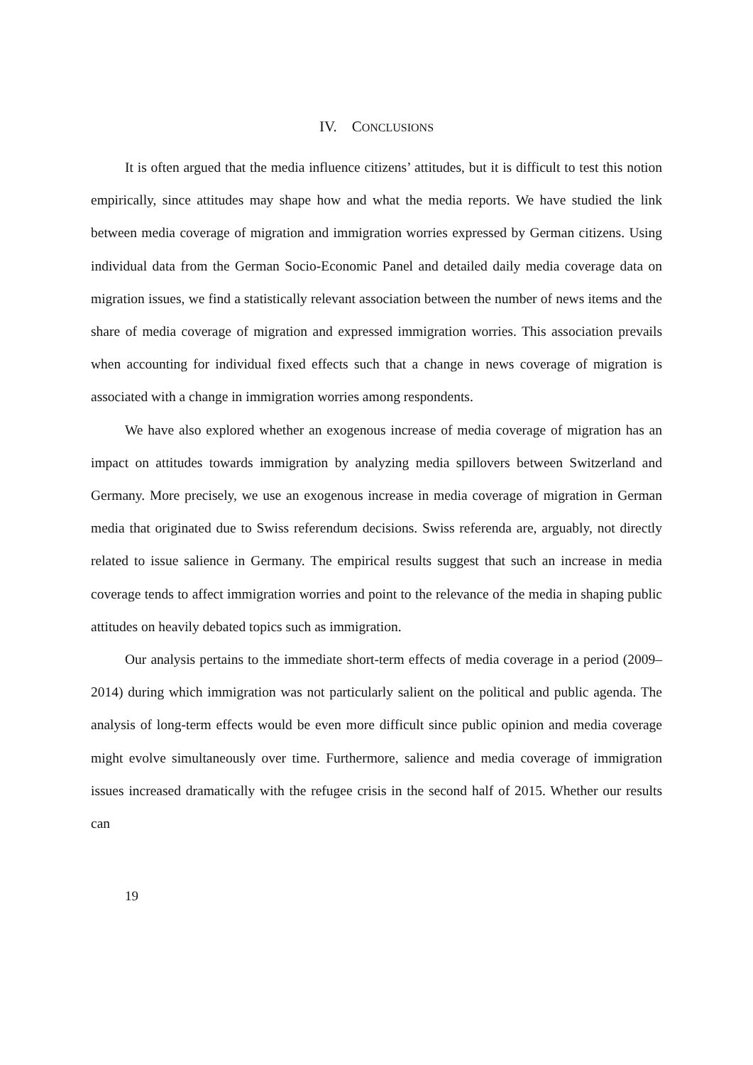IV. CONCLUSIONS
It is often argued that the media influence citizens’ attitudes, but it is difficult to test this notion empirically, since attitudes may shape how and what the media reports. We have studied the link between media coverage of migration and immigration worries expressed by German citizens. Using individual data from the German Socio-Economic Panel and detailed daily media coverage data on migration issues, we find a statistically relevant association between the number of news items and the share of media coverage of migration and expressed immigration worries. This association prevails when accounting for individual fixed effects such that a change in news coverage of migration is associated with a change in immigration worries among respondents.
We have also explored whether an exogenous increase of media coverage of migration has an impact on attitudes towards immigration by analyzing media spillovers between Switzerland and Germany. More precisely, we use an exogenous increase in media coverage of migration in German media that originated due to Swiss referendum decisions. Swiss referenda are, arguably, not directly related to issue salience in Germany. The empirical results suggest that such an increase in media coverage tends to affect immigration worries and point to the relevance of the media in shaping public attitudes on heavily debated topics such as immigration.
Our analysis pertains to the immediate short-term effects of media coverage in a period (2009–2014) during which immigration was not particularly salient on the political and public agenda. The analysis of long-term effects would be even more difficult since public opinion and media coverage might evolve simultaneously over time. Furthermore, salience and media coverage of immigration issues increased dramatically with the refugee crisis in the second half of 2015. Whether our results can
19